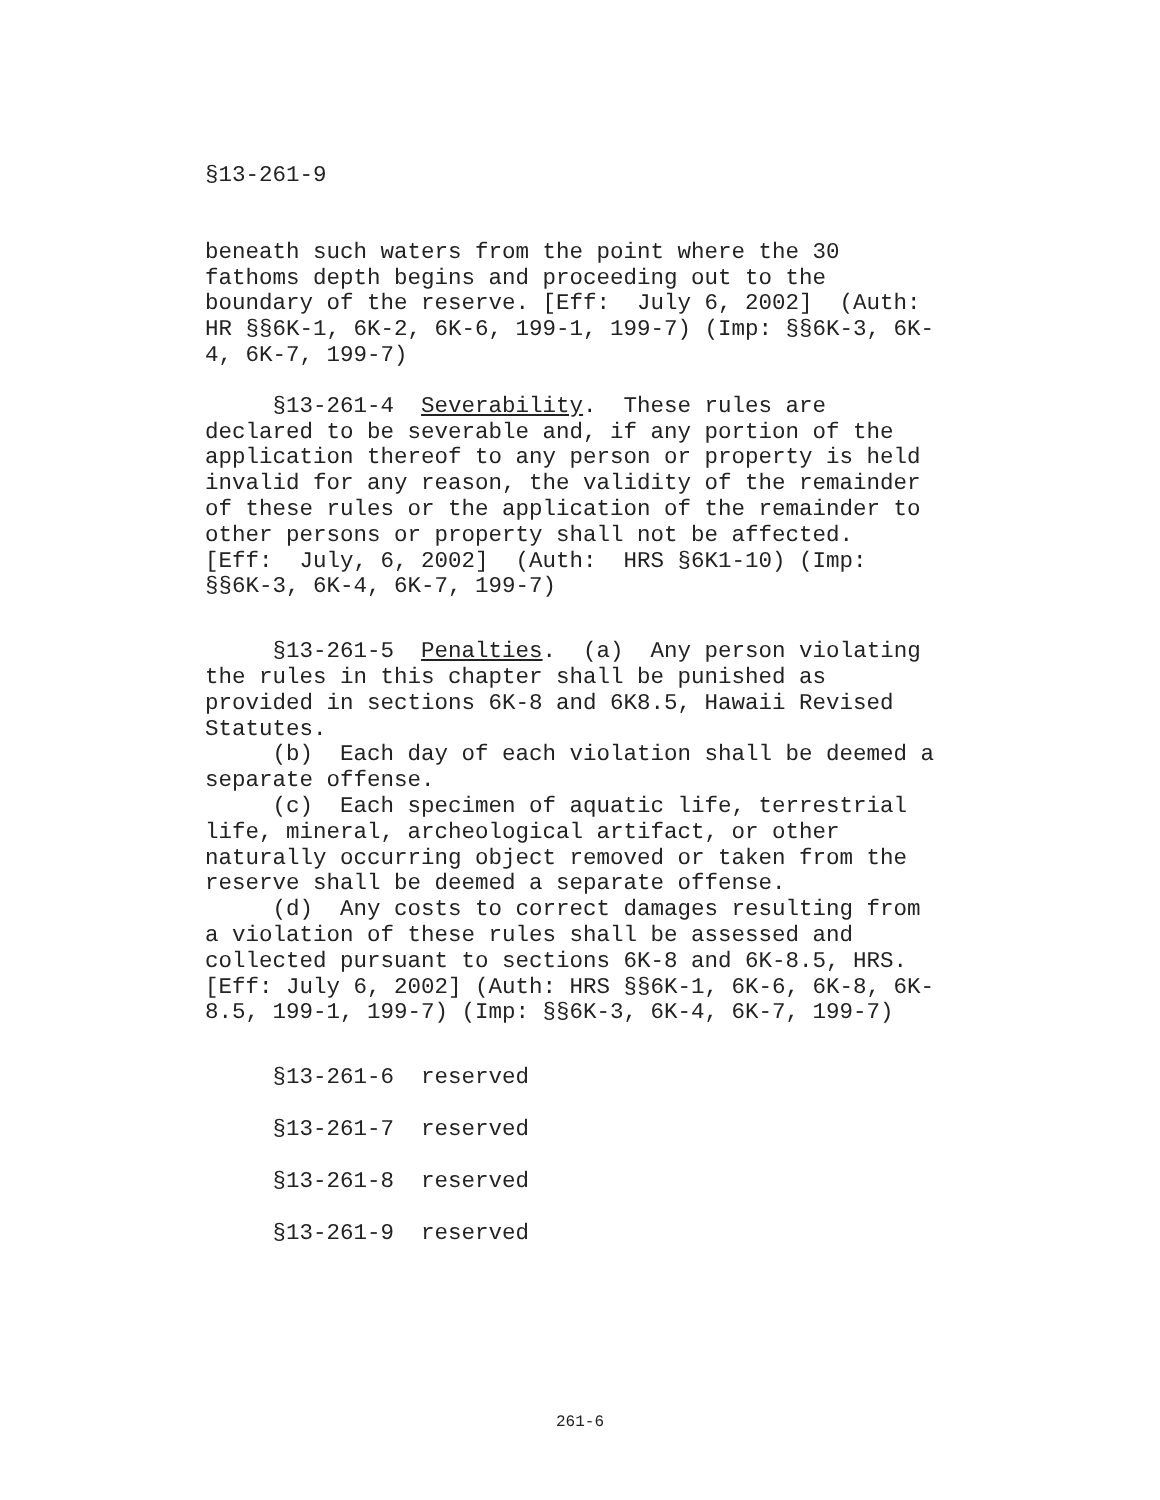§13-261-9
beneath such waters from the point where the 30 fathoms depth begins and proceeding out to the boundary of the reserve. [Eff: July 6, 2002] (Auth: HR §§6K-1, 6K-2, 6K-6, 199-1, 199-7) (Imp: §§6K-3, 6K- 4, 6K-7, 199-7)
§13-261-4 Severability. These rules are declared to be severable and, if any portion of the application thereof to any person or property is held invalid for any reason, the validity of the remainder of these rules or the application of the remainder to other persons or property shall not be affected. [Eff: July, 6, 2002] (Auth: HRS §6K1-10) (Imp: §§6K-3, 6K-4, 6K-7, 199-7)
§13-261-5 Penalties. (a) Any person violating the rules in this chapter shall be punished as provided in sections 6K-8 and 6K8.5, Hawaii Revised Statutes. (b) Each day of each violation shall be deemed a separate offense. (c) Each specimen of aquatic life, terrestrial life, mineral, archeological artifact, or other naturally occurring object removed or taken from the reserve shall be deemed a separate offense. (d) Any costs to correct damages resulting from a violation of these rules shall be assessed and collected pursuant to sections 6K-8 and 6K-8.5, HRS. [Eff: July 6, 2002] (Auth: HRS §§6K-1, 6K-6, 6K-8, 6K- 8.5, 199-1, 199-7) (Imp: §§6K-3, 6K-4, 6K-7, 199-7)
§13-261-6 reserved
§13-261-7 reserved
§13-261-8 reserved
§13-261-9 reserved
261-6